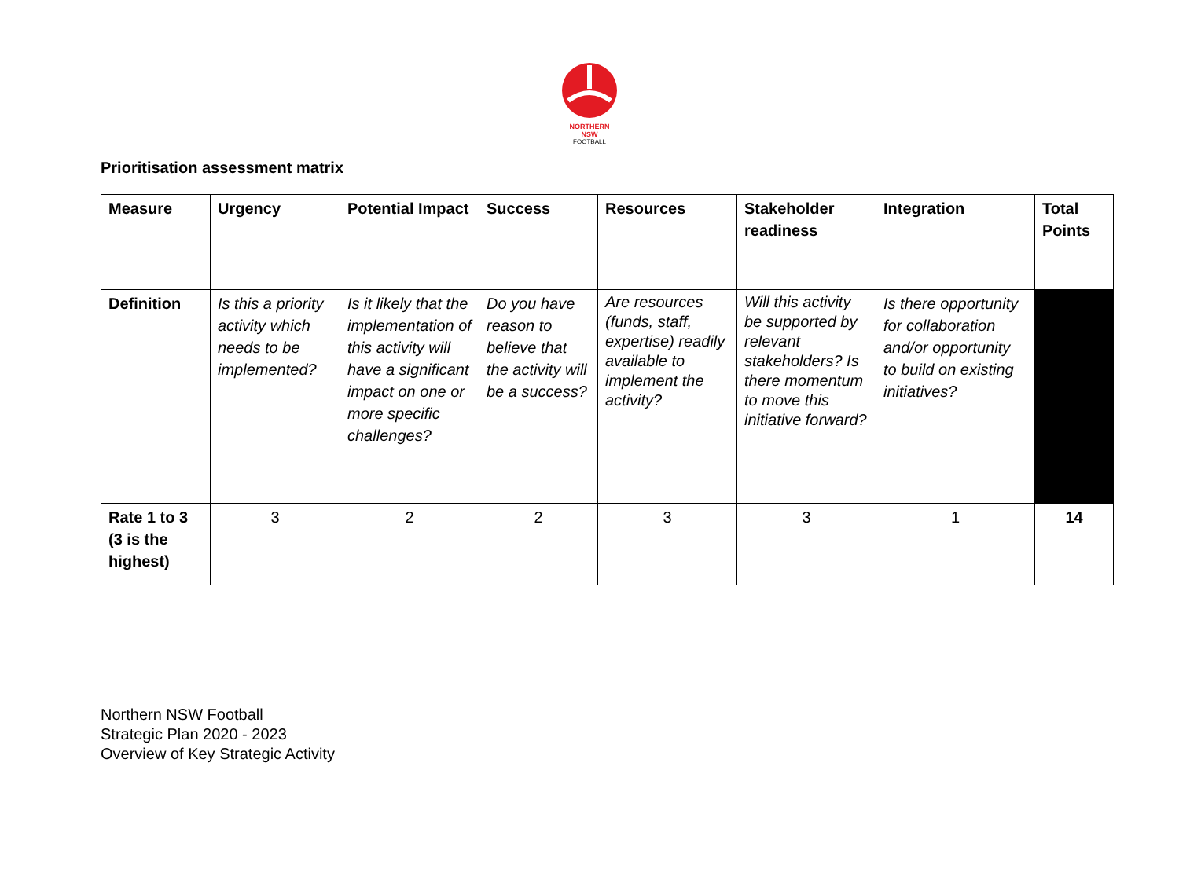NORTHERN
NSW
FOOTBALL
Prioritisation assessment matrix
| Measure | Urgency | Potential Impact | Success | Resources | Stakeholder readiness | Integration | Total Points |
| --- | --- | --- | --- | --- | --- | --- | --- |
| Definition | Is this a priority activity which needs to be implemented? | Is it likely that the implementation of this activity will have a significant impact on one or more specific challenges? | Do you have reason to believe that the activity will be a success? | Are resources (funds, staff, expertise) readily available to implement the activity? | Will this activity be supported by relevant stakeholders? Is there momentum to move this initiative forward? | Is there opportunity for collaboration and/or opportunity to build on existing initiatives? | |
| Rate 1 to 3 (3 is the highest) | 3 | 2 | 2 | 3 | 3 | 1 | 14 |
Northern NSW Football
Strategic Plan 2020 - 2023
Overview of Key Strategic Activity